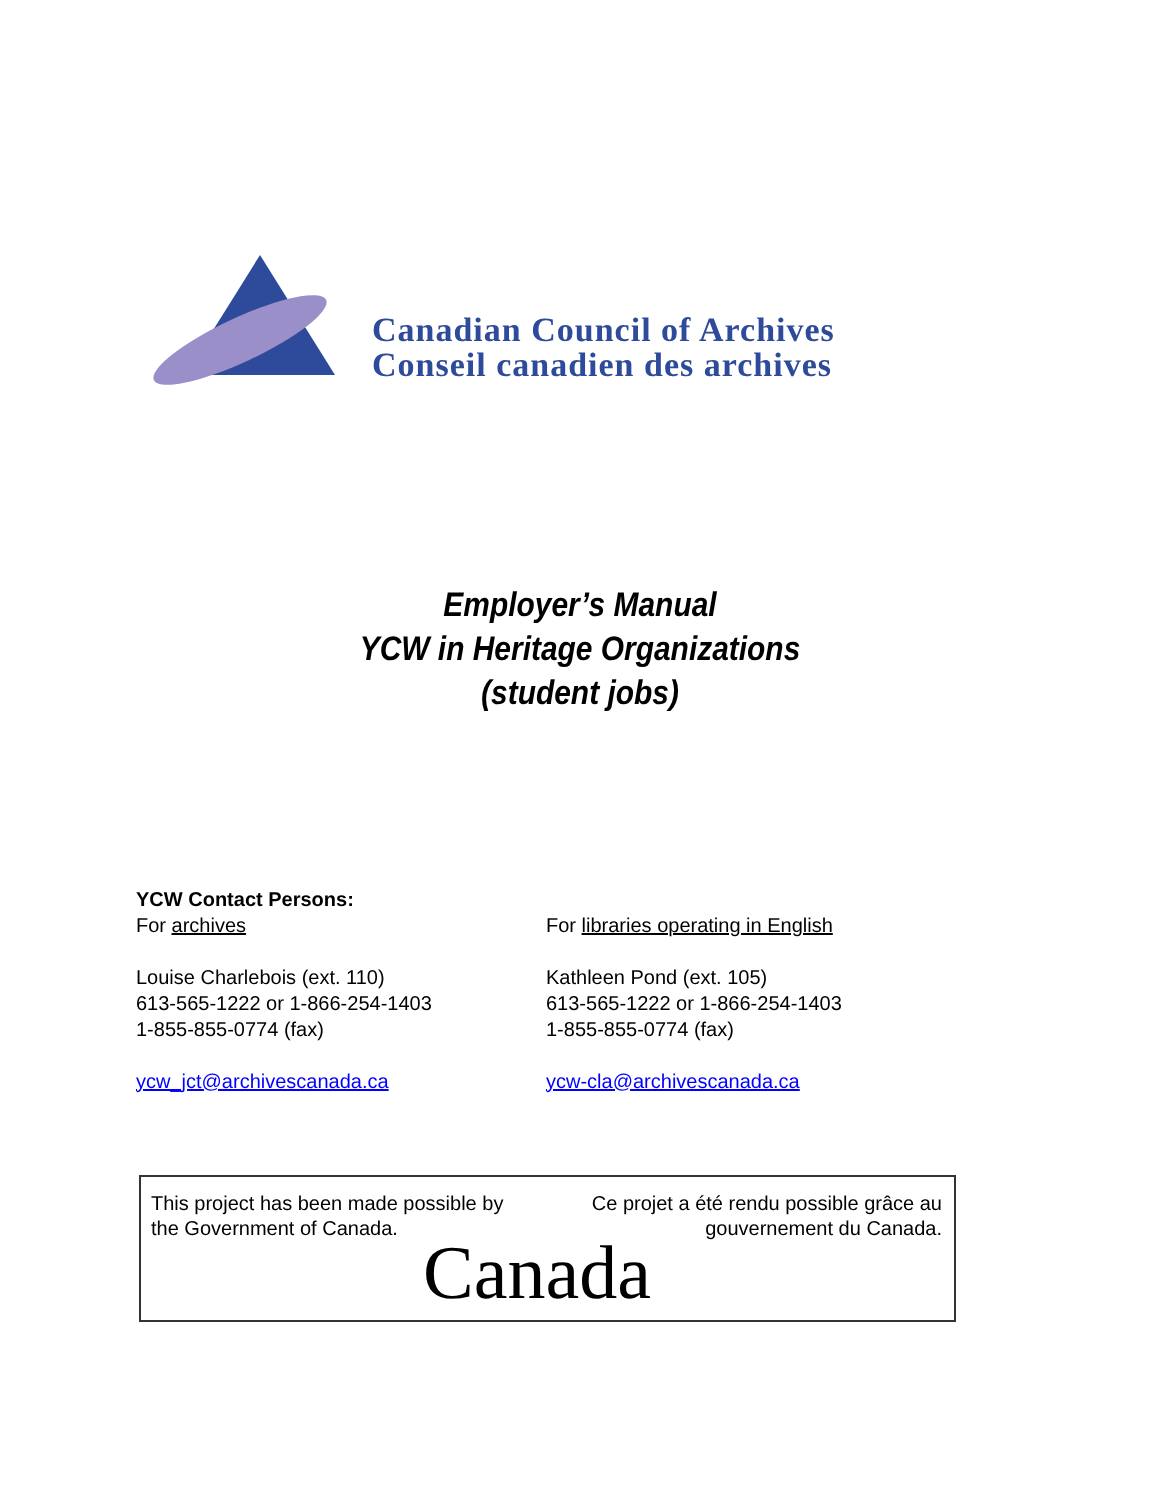Canadian Council of Archives
Conseil canadien des archives
Employer’s Manual
YCW in Heritage Organizations
(student jobs)
YCW Contact Persons:
For archives
Louise Charlebois (ext. 110)
613-565-1222 or 1-866-254-1403
1-855-855-0774 (fax)
ycw_jct@archivescanada.ca
For libraries operating in English
Kathleen Pond (ext. 105)
613-565-1222 or 1-866-254-1403
1-855-855-0774 (fax)
ycw-cla@archivescanada.ca
This project has been made possible by
the Government of Canada.
Ce projet a été rendu possible grâce au
gouvernement du Canada.
Canada